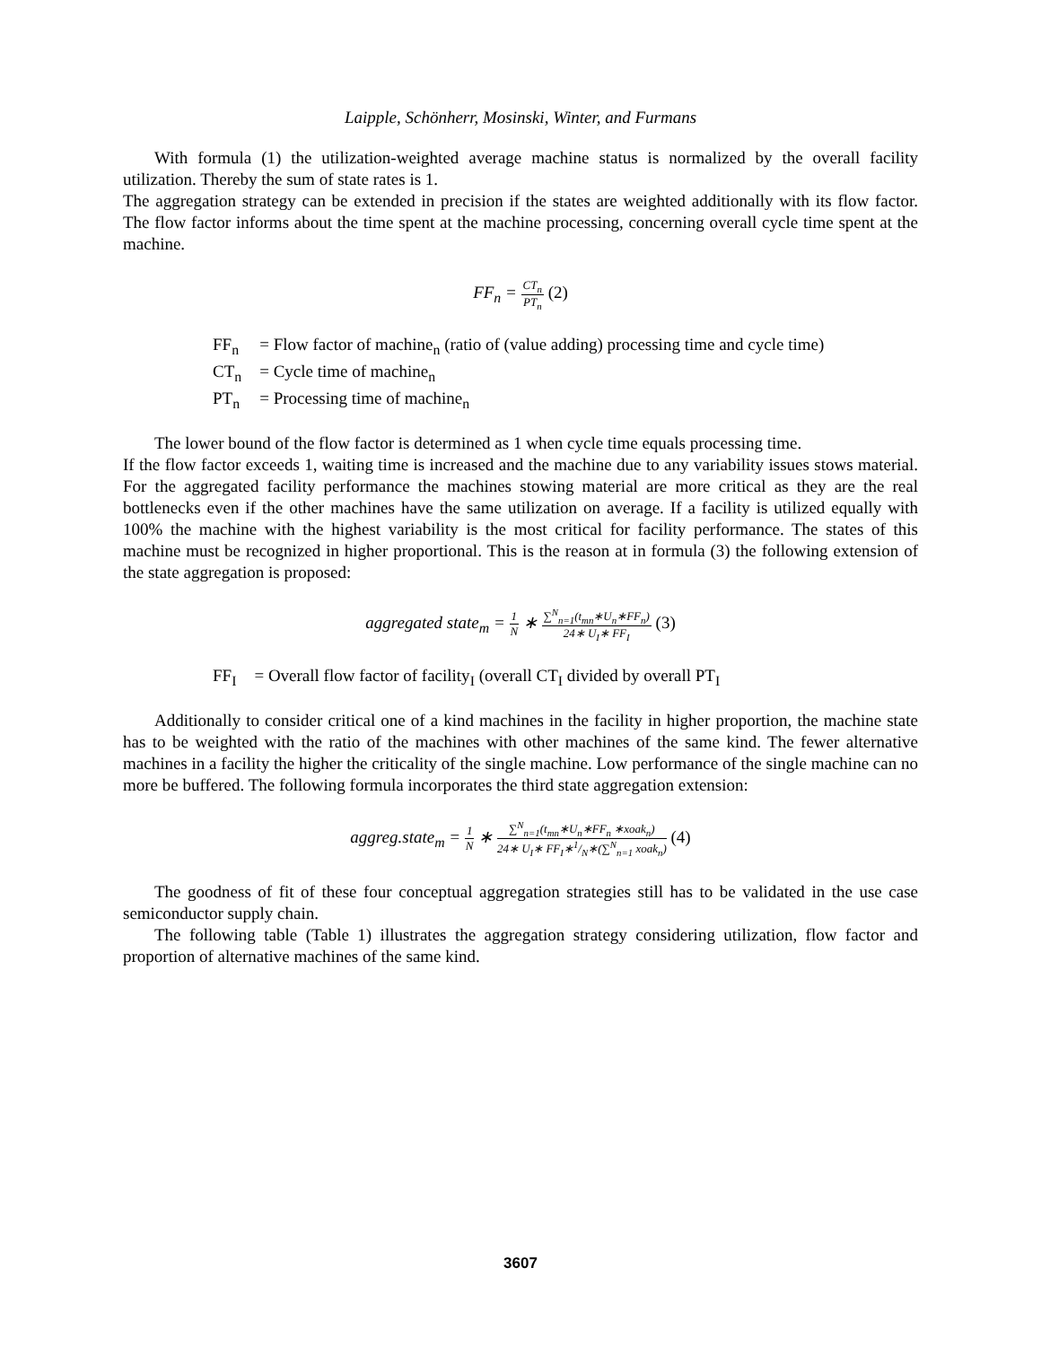Laipple, Schönherr, Mosinski, Winter, and Furmans
With formula (1) the utilization-weighted average machine status is normalized by the overall facility utilization. Thereby the sum of state rates is 1.
The aggregation strategy can be extended in precision if the states are weighted additionally with its flow factor. The flow factor informs about the time spent at the machine processing, concerning overall cycle time spent at the machine.
FF<sub>n</sub> =
CT<sub>n</sub>
PT<sub>n</sub>
(2)
| FF<sub>n</sub> | = Flow factor of machine<sub>n</sub> (ratio of (value adding) processing time and cycle time) |
| CT<sub>n</sub> | = Cycle time of machine<sub>n</sub> |
| PT<sub>n</sub> | = Processing time of machine<sub>n</sub> |
The lower bound of the flow factor is determined as 1 when cycle time equals processing time.
If the flow factor exceeds 1, waiting time is increased and the machine due to any variability issues stows material. For the aggregated facility performance the machines stowing material are more critical as they are the real bottlenecks even if the other machines have the same utilization on average. If a facility is utilized equally with 100% the machine with the highest variability is the most critical for facility performance. The states of this machine must be recognized in higher proportional. This is the reason at in formula (3) the following extension of the state aggregation is proposed:
aggregated state<sub>m</sub> =
1
N
∗
∑<sup>N</sup><sub>n=1</sub>(t<sub>mn</sub>∗U<sub>n</sub>∗FF<sub>n</sub>)
24∗ U<sub>I</sub>∗ FF<sub>I</sub>
(3)
| FF<sub>I</sub> | = Overall flow factor of facility<sub>I</sub> (overall CT<sub>I</sub> divided by overall PT<sub>I</sub> |
Additionally to consider critical one of a kind machines in the facility in higher proportion, the machine state has to be weighted with the ratio of the machines with other machines of the same kind. The fewer alternative machines in a facility the higher the criticality of the single machine. Low performance of the single machine can no more be buffered. The following formula incorporates the third state aggregation extension:
aggreg.state<sub>m</sub> =
1
N
∗
∑<sup>N</sup><sub>n=1</sub>(t<sub>mn</sub>∗U<sub>n</sub>∗FF<sub>n</sub> ∗xoak<sub>n</sub>)
24∗ U<sub>I</sub>∗ FF<sub>I</sub>∗1/N∗(∑<sup>N</sup><sub>n=1</sub> xoak<sub>n</sub>)
(4)
The goodness of fit of these four conceptual aggregation strategies still has to be validated in the use case semiconductor supply chain.
The following table (Table 1) illustrates the aggregation strategy considering utilization, flow factor and proportion of alternative machines of the same kind.
3607